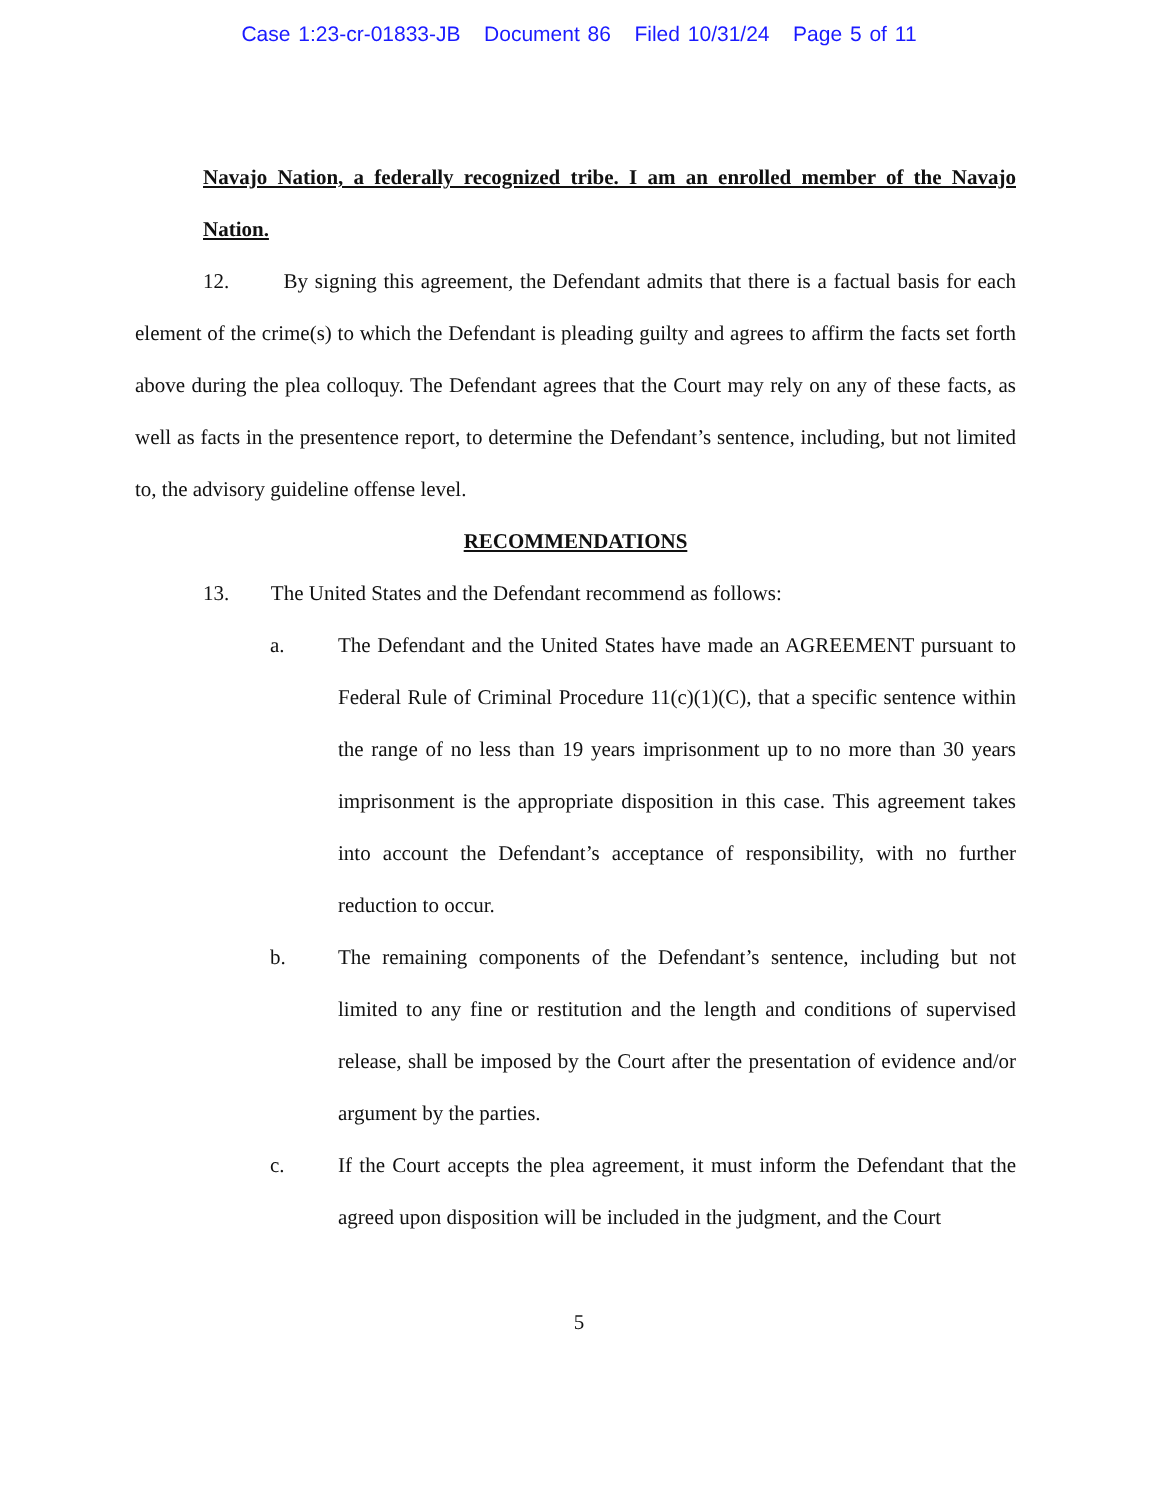Case 1:23-cr-01833-JB Document 86 Filed 10/31/24 Page 5 of 11
Navajo Nation, a federally recognized tribe. I am an enrolled member of the Navajo Nation.
12. By signing this agreement, the Defendant admits that there is a factual basis for each element of the crime(s) to which the Defendant is pleading guilty and agrees to affirm the facts set forth above during the plea colloquy. The Defendant agrees that the Court may rely on any of these facts, as well as facts in the presentence report, to determine the Defendant’s sentence, including, but not limited to, the advisory guideline offense level.
RECOMMENDATIONS
13. The United States and the Defendant recommend as follows:
a. The Defendant and the United States have made an AGREEMENT pursuant to Federal Rule of Criminal Procedure 11(c)(1)(C), that a specific sentence within the range of no less than 19 years imprisonment up to no more than 30 years imprisonment is the appropriate disposition in this case. This agreement takes into account the Defendant’s acceptance of responsibility, with no further reduction to occur.
b. The remaining components of the Defendant’s sentence, including but not limited to any fine or restitution and the length and conditions of supervised release, shall be imposed by the Court after the presentation of evidence and/or argument by the parties.
c. If the Court accepts the plea agreement, it must inform the Defendant that the agreed upon disposition will be included in the judgment, and the Court
5